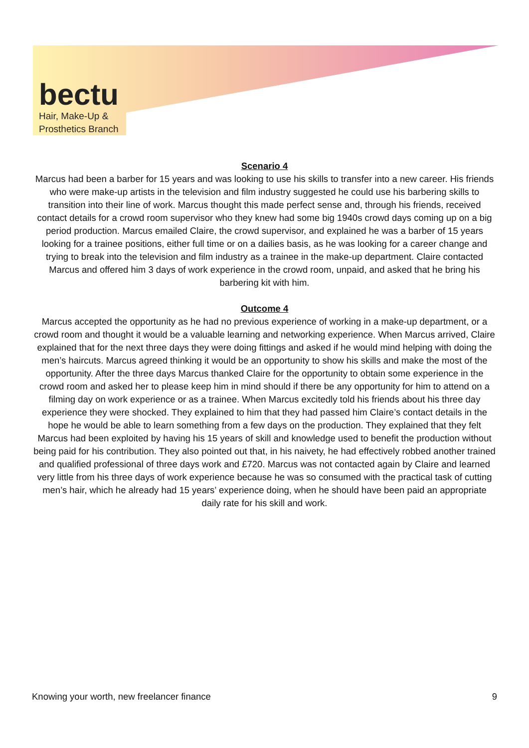bectu
Hair, Make-Up &
Prosthetics Branch
Scenario 4
Marcus had been a barber for 15 years and was looking to use his skills to transfer into a new career. His friends who were make-up artists in the television and film industry suggested he could use his barbering skills to transition into their line of work. Marcus thought this made perfect sense and, through his friends, received contact details for a crowd room supervisor who they knew had some big 1940s crowd days coming up on a big period production. Marcus emailed Claire, the crowd supervisor, and explained he was a barber of 15 years looking for a trainee positions, either full time or on a dailies basis, as he was looking for a career change and trying to break into the television and film industry as a trainee in the make-up department. Claire contacted Marcus and offered him 3 days of work experience in the crowd room, unpaid, and asked that he bring his barbering kit with him.
Outcome 4
Marcus accepted the opportunity as he had no previous experience of working in a make-up department, or a crowd room and thought it would be a valuable learning and networking experience. When Marcus arrived, Claire explained that for the next three days they were doing fittings and asked if he would mind helping with doing the men’s haircuts. Marcus agreed thinking it would be an opportunity to show his skills and make the most of the opportunity. After the three days Marcus thanked Claire for the opportunity to obtain some experience in the crowd room and asked her to please keep him in mind should if there be any opportunity for him to attend on a filming day on work experience or as a trainee. When Marcus excitedly told his friends about his three day experience they were shocked. They explained to him that they had passed him Claire’s contact details in the hope he would be able to learn something from a few days on the production. They explained that they felt Marcus had been exploited by having his 15 years of skill and knowledge used to benefit the production without being paid for his contribution. They also pointed out that, in his naivety, he had effectively robbed another trained and qualified professional of three days work and £720. Marcus was not contacted again by Claire and learned very little from his three days of work experience because he was so consumed with the practical task of cutting men’s hair, which he already had 15 years’ experience doing, when he should have been paid an appropriate daily rate for his skill and work.
Knowing your worth, new freelancer finance 9